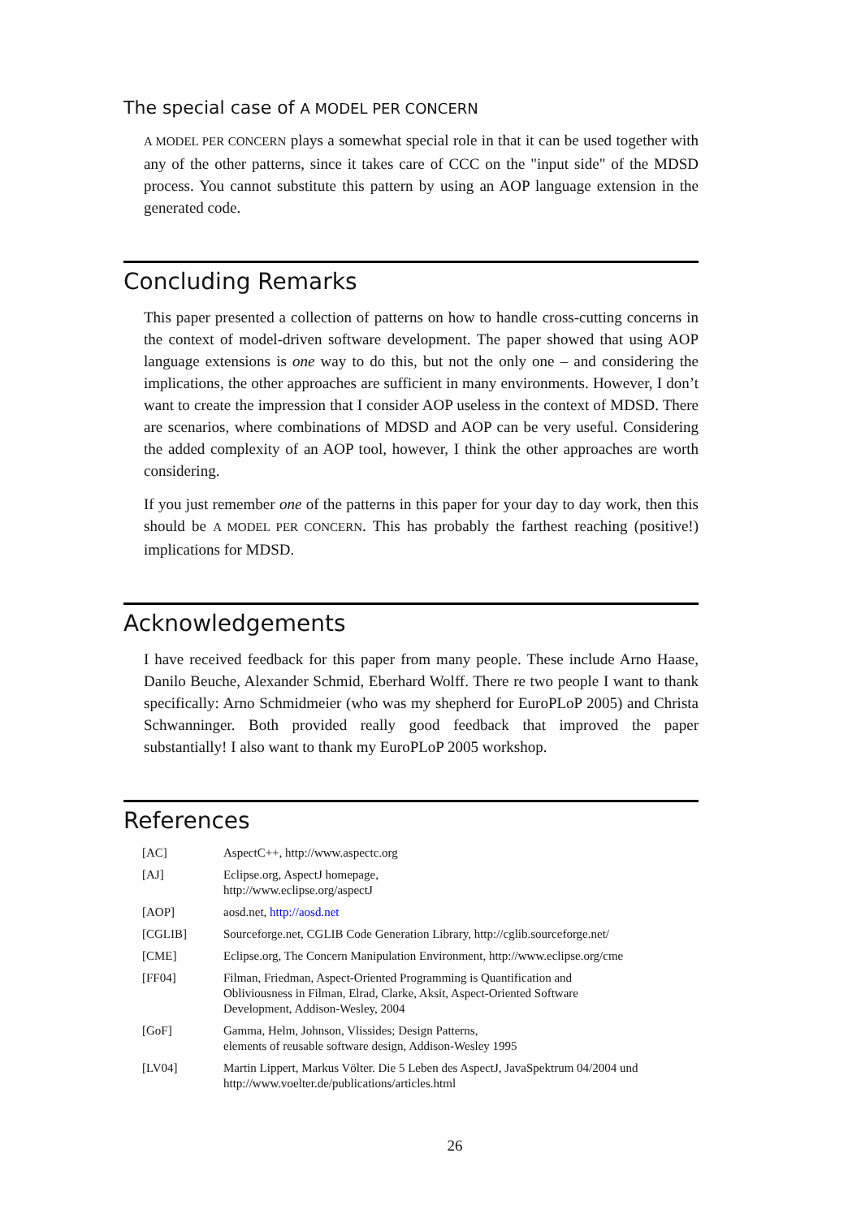The special case of A MODEL PER CONCERN
A MODEL PER CONCERN plays a somewhat special role in that it can be used together with any of the other patterns, since it takes care of CCC on the "input side" of the MDSD process. You cannot substitute this pattern by using an AOP language extension in the generated code.
Concluding Remarks
This paper presented a collection of patterns on how to handle cross-cutting concerns in the context of model-driven software development. The paper showed that using AOP language extensions is one way to do this, but not the only one – and considering the implications, the other approaches are sufficient in many environments. However, I don’t want to create the impression that I consider AOP useless in the context of MDSD. There are scenarios, where combinations of MDSD and AOP can be very useful. Considering the added complexity of an AOP tool, however, I think the other approaches are worth considering.
If you just remember one of the patterns in this paper for your day to day work, then this should be A MODEL PER CONCERN. This has probably the farthest reaching (positive!) implications for MDSD.
Acknowledgements
I have received feedback for this paper from many people. These include Arno Haase, Danilo Beuche, Alexander Schmid, Eberhard Wolff. There re two people I want to thank specifically: Arno Schmidmeier (who was my shepherd for EuroPLoP 2005) and Christa Schwanninger. Both provided really good feedback that improved the paper substantially! I also want to thank my EuroPLoP 2005 workshop.
References
| [AC] | AspectC++, http://www.aspectc.org |
| [AJ] | Eclipse.org, AspectJ homepage, http://www.eclipse.org/aspectJ |
| [AOP] | aosd.net, http://aosd.net |
| [CGLIB] | Sourceforge.net, CGLIB Code Generation Library, http://cglib.sourceforge.net/ |
| [CME] | Eclipse.org, The Concern Manipulation Environment, http://www.eclipse.org/cme |
| [FF04] | Filman, Friedman, Aspect-Oriented Programming is Quantification and Obliviousness in Filman, Elrad, Clarke, Aksit, Aspect-Oriented Software Development, Addison-Wesley, 2004 |
| [GoF] | Gamma, Helm, Johnson, Vlissides; Design Patterns, elements of reusable software design, Addison-Wesley 1995 |
| [LV04] | Martin Lippert, Markus Völter. Die 5 Leben des AspectJ, JavaSpektrum 04/2004 und http://www.voelter.de/publications/articles.html |
26